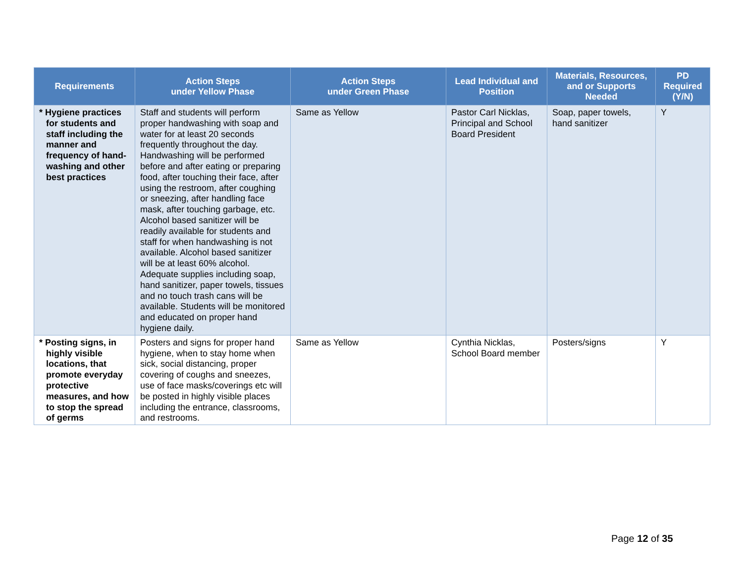| Requirements | Action Steps under Yellow Phase | Action Steps under Green Phase | Lead Individual and Position | Materials, Resources, and or Supports Needed | PD Required (Y/N) |
| --- | --- | --- | --- | --- | --- |
| * Hygiene practices for students and staff including the manner and frequency of hand-washing and other best practices | Staff and students will perform proper handwashing with soap and water for at least 20 seconds frequently throughout the day. Handwashing will be performed before and after eating or preparing food, after touching their face, after using the restroom, after coughing or sneezing, after handling face mask, after touching garbage, etc. Alcohol based sanitizer will be readily available for students and staff for when handwashing is not available. Alcohol based sanitizer will be at least 60% alcohol. Adequate supplies including soap, hand sanitizer, paper towels, tissues and no touch trash cans will be available. Students will be monitored and educated on proper hand hygiene daily. | Same as Yellow | Pastor Carl Nicklas, Principal and School Board President | Soap, paper towels, hand sanitizer | Y |
| * Posting signs, in highly visible locations, that promote everyday protective measures, and how to stop the spread of germs | Posters and signs for proper hand hygiene, when to stay home when sick, social distancing, proper covering of coughs and sneezes, use of face masks/coverings etc will be posted in highly visible places including the entrance, classrooms, and restrooms. | Same as Yellow | Cynthia Nicklas, School Board member | Posters/signs | Y |
Page 12 of 35